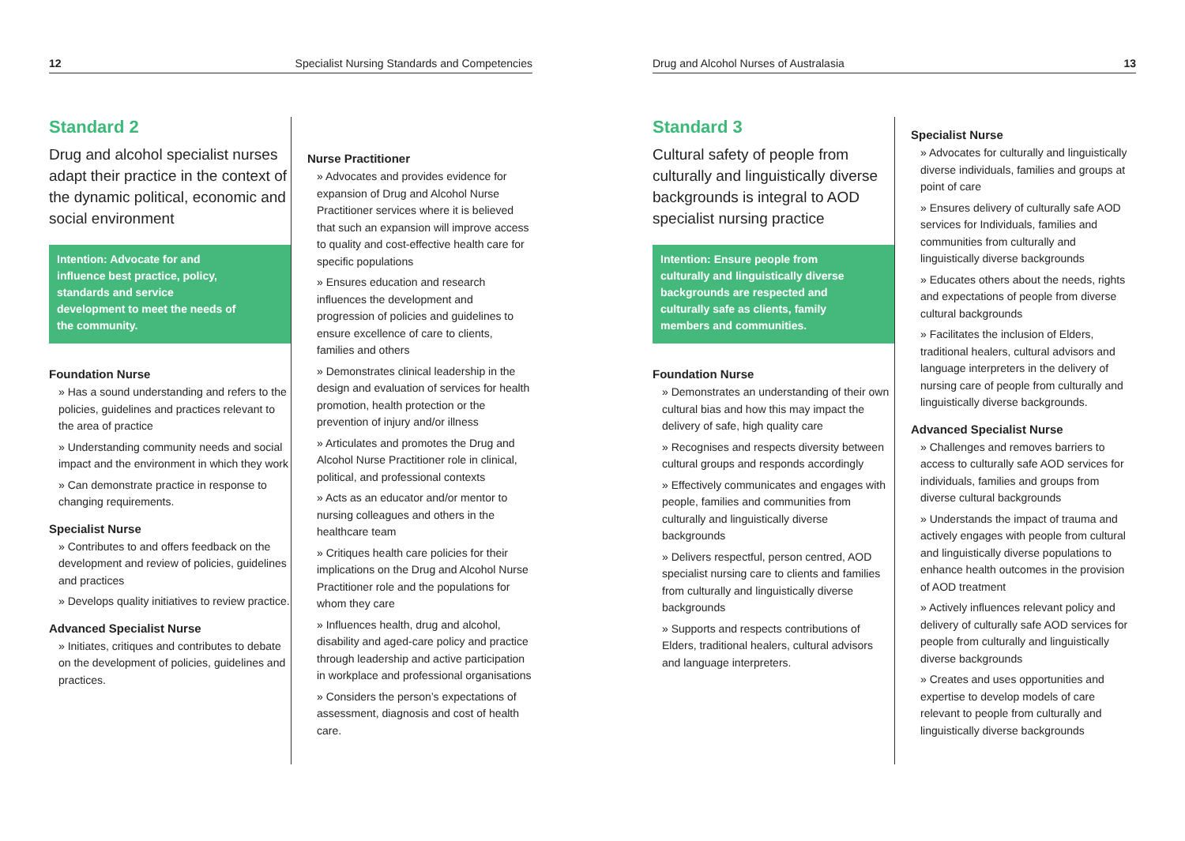12 Specialist Nursing Standards and Competencies
Standard 2
Drug and alcohol specialist nurses adapt their practice in the context of the dynamic political, economic and social environment
Intention: Advocate for and influence best practice, policy, standards and service development to meet the needs of the community.
Foundation Nurse
» Has a sound understanding and refers to the policies, guidelines and practices relevant to the area of practice
» Understanding community needs and social impact and the environment in which they work
» Can demonstrate practice in response to changing requirements.
Specialist Nurse
» Contributes to and offers feedback on the development and review of policies, guidelines and practices
» Develops quality initiatives to review practice.
Advanced Specialist Nurse
» Initiates, critiques and contributes to debate on the development of policies, guidelines and practices.
Nurse Practitioner
» Advocates and provides evidence for expansion of Drug and Alcohol Nurse Practitioner services where it is believed that such an expansion will improve access to quality and cost-effective health care for specific populations
» Ensures education and research influences the development and progression of policies and guidelines to ensure excellence of care to clients, families and others
» Demonstrates clinical leadership in the design and evaluation of services for health promotion, health protection or the prevention of injury and/or illness
» Articulates and promotes the Drug and Alcohol Nurse Practitioner role in clinical, political, and professional contexts
» Acts as an educator and/or mentor to nursing colleagues and others in the healthcare team
» Critiques health care policies for their implications on the Drug and Alcohol Nurse Practitioner role and the populations for whom they care
» Influences health, drug and alcohol, disability and aged-care policy and practice through leadership and active participation in workplace and professional organisations
» Considers the person’s expectations of assessment, diagnosis and cost of health care.
Drug and Alcohol Nurses of Australasia 13
Standard 3
Cultural safety of people from culturally and linguistically diverse backgrounds is integral to AOD specialist nursing practice
Intention: Ensure people from culturally and linguistically diverse backgrounds are respected and culturally safe as clients, family members and communities.
Foundation Nurse
» Demonstrates an understanding of their own cultural bias and how this may impact the delivery of safe, high quality care
» Recognises and respects diversity between cultural groups and responds accordingly
» Effectively communicates and engages with people, families and communities from culturally and linguistically diverse backgrounds
» Delivers respectful, person centred, AOD specialist nursing care to clients and families from culturally and linguistically diverse backgrounds
» Supports and respects contributions of Elders, traditional healers, cultural advisors and language interpreters.
Specialist Nurse
» Advocates for culturally and linguistically diverse individuals, families and groups at point of care
» Ensures delivery of culturally safe AOD services for Individuals, families and communities from culturally and linguistically diverse backgrounds
» Educates others about the needs, rights and expectations of people from diverse cultural backgrounds
» Facilitates the inclusion of Elders, traditional healers, cultural advisors and language interpreters in the delivery of nursing care of people from culturally and linguistically diverse backgrounds.
Advanced Specialist Nurse
» Challenges and removes barriers to access to culturally safe AOD services for individuals, families and groups from diverse cultural backgrounds
» Understands the impact of trauma and actively engages with people from cultural and linguistically diverse populations to enhance health outcomes in the provision of AOD treatment
» Actively influences relevant policy and delivery of culturally safe AOD services for people from culturally and linguistically diverse backgrounds
» Creates and uses opportunities and expertise to develop models of care relevant to people from culturally and linguistically diverse backgrounds